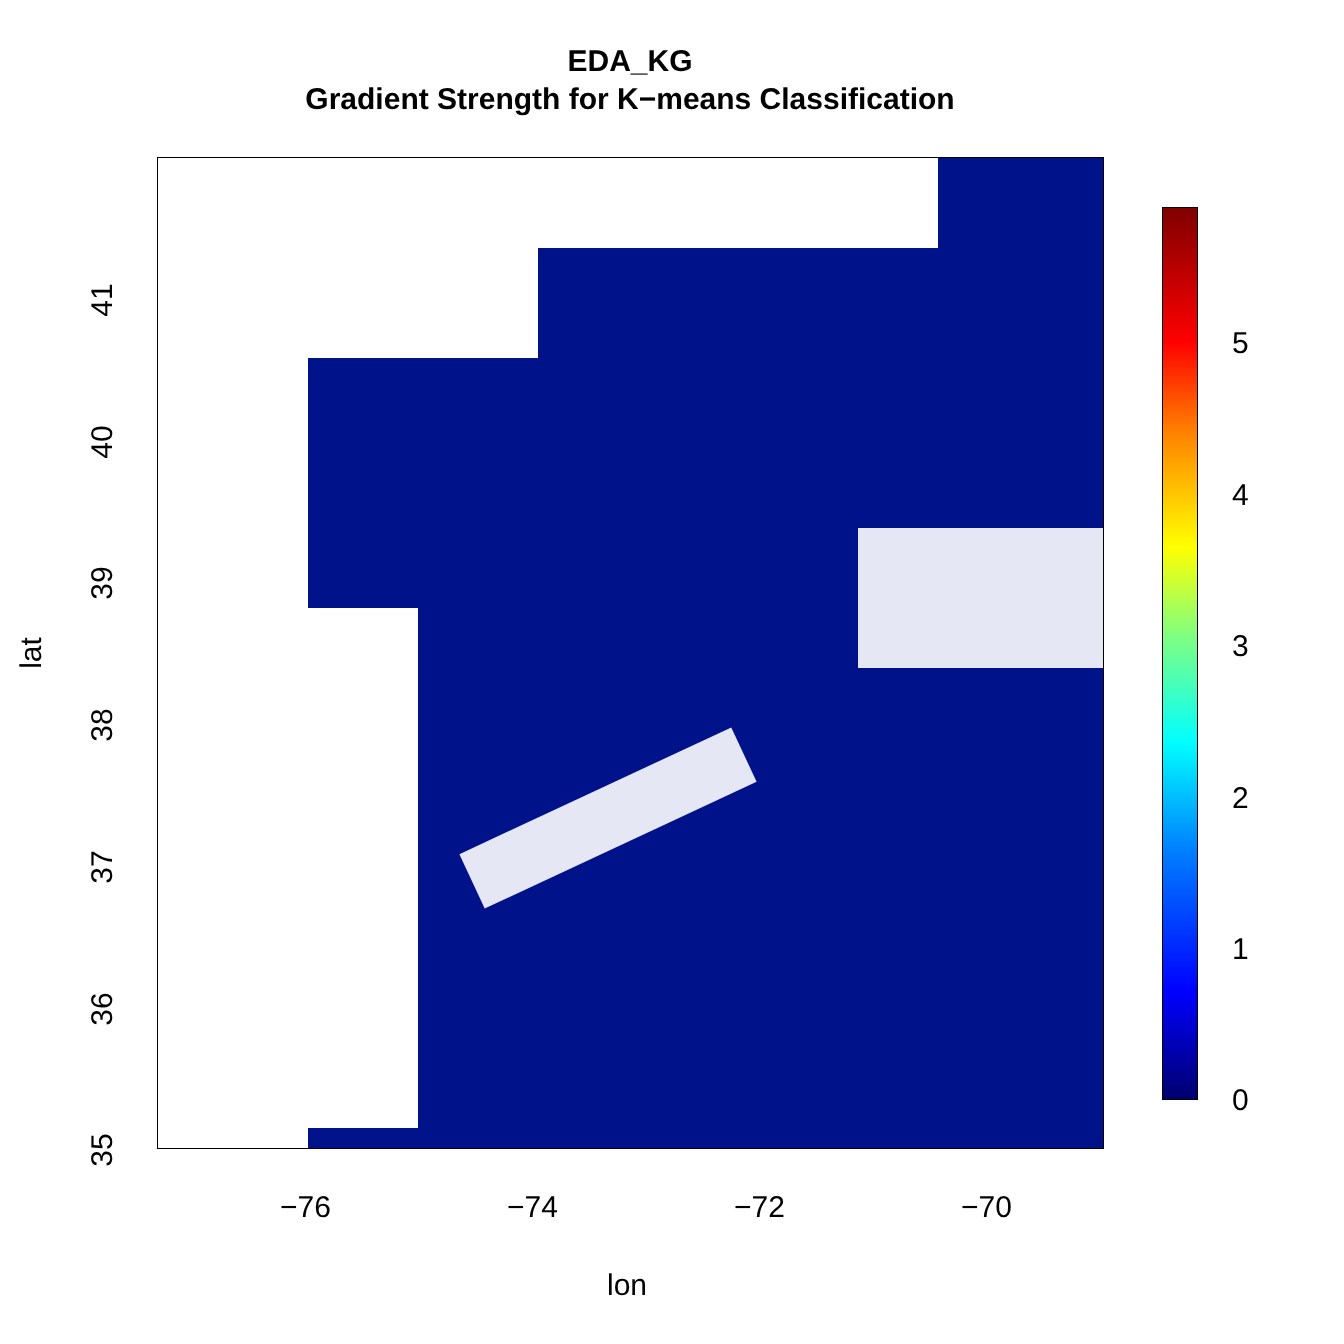EDA_KG
Gradient Strength for K−means Classification
5
4
3
2
1
0
−76 −74 −72 −70
lon
41
40
39
38
37
36
35
lat